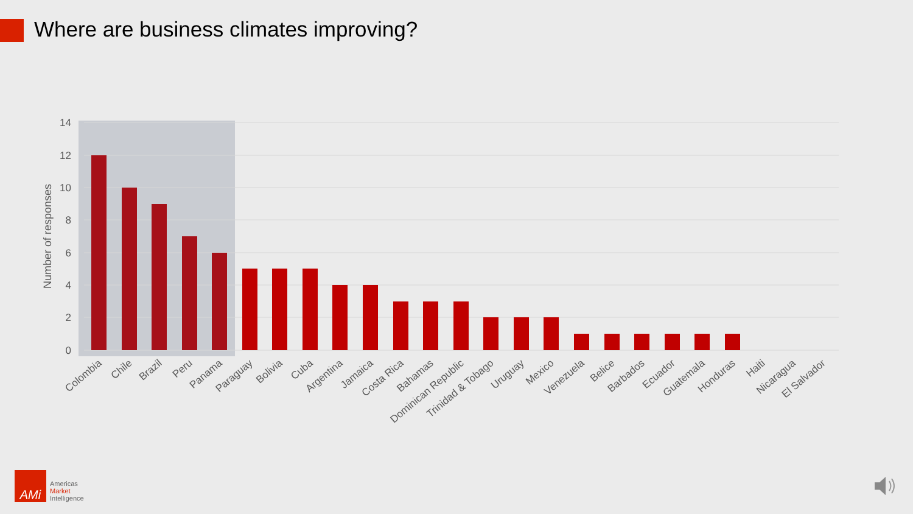Where are business climates improving?
14
12
10
8
6
4
2
0
Number of responses
Colombia
Chile
Brazil
Peru
Panama
Paraguay
Bolivia
Cuba
Argentina
Jamaica
Costa Rica
Bahamas
Dominican Republic
Trinidad & Tobago
Uruguay
Mexico
Venezuela
Belice
Barbados
Ecuador
Guatemala
Honduras
Haiti
Nicaragua
El Salvador
AMi
Americas
Market
Intelligence